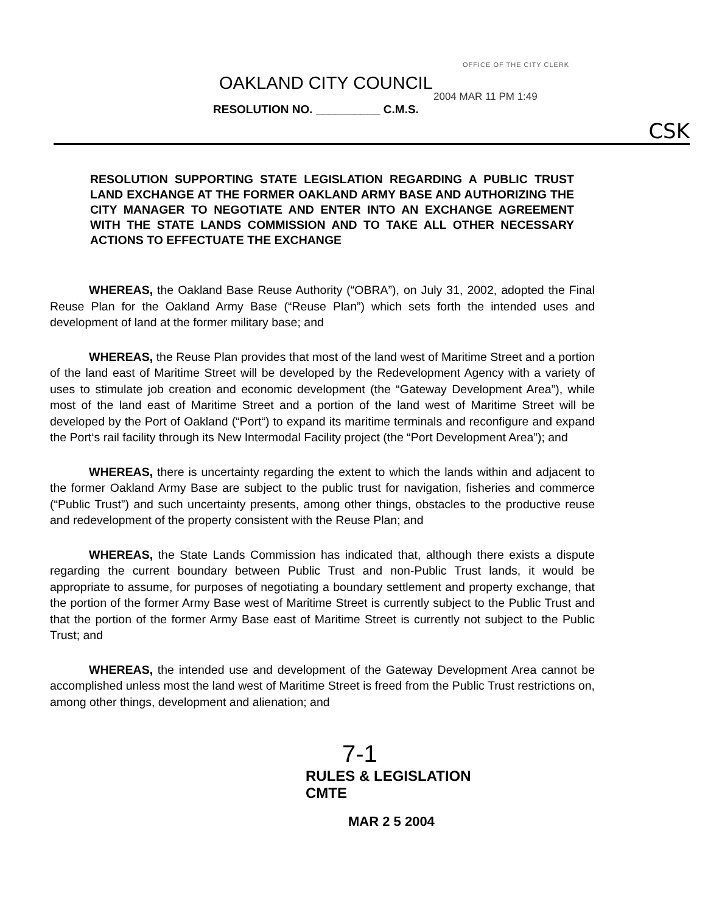OFFICE OF THE CITY CLERK
OAKLAND CITY COUNCIL
2004 MAR 11 PM 1:49
RESOLUTION NO. __________ C.M.S.
CSK
RESOLUTION SUPPORTING STATE LEGISLATION REGARDING A PUBLIC TRUST LAND EXCHANGE AT THE FORMER OAKLAND ARMY BASE AND AUTHORIZING THE CITY MANAGER TO NEGOTIATE AND ENTER INTO AN EXCHANGE AGREEMENT WITH THE STATE LANDS COMMISSION AND TO TAKE ALL OTHER NECESSARY ACTIONS TO EFFECTUATE THE EXCHANGE
WHEREAS, the Oakland Base Reuse Authority (“OBRA”), on July 31, 2002, adopted the Final Reuse Plan for the Oakland Army Base (“Reuse Plan”) which sets forth the intended uses and development of land at the former military base; and
WHEREAS, the Reuse Plan provides that most of the land west of Maritime Street and a portion of the land east of Maritime Street will be developed by the Redevelopment Agency with a variety of uses to stimulate job creation and economic development (the “Gateway Development Area”), while most of the land east of Maritime Street and a portion of the land west of Maritime Street will be developed by the Port of Oakland (“Port“) to expand its maritime terminals and reconfigure and expand the Port‘s rail facility through its New Intermodal Facility project (the “Port Development Area”); and
WHEREAS, there is uncertainty regarding the extent to which the lands within and adjacent to the former Oakland Army Base are subject to the public trust for navigation, fisheries and commerce (“Public Trust”) and such uncertainty presents, among other things, obstacles to the productive reuse and redevelopment of the property consistent with the Reuse Plan; and
WHEREAS, the State Lands Commission has indicated that, although there exists a dispute regarding the current boundary between Public Trust and non-Public Trust lands, it would be appropriate to assume, for purposes of negotiating a boundary settlement and property exchange, that the portion of the former Army Base west of Maritime Street is currently subject to the Public Trust and that the portion of the former Army Base east of Maritime Street is currently not subject to the Public Trust; and
WHEREAS, the intended use and development of the Gateway Development Area cannot be accomplished unless most the land west of Maritime Street is freed from the Public Trust restrictions on, among other things, development and alienation; and
7-1
RULES & LEGISLATION
CMTE
MAR 2 5 2004